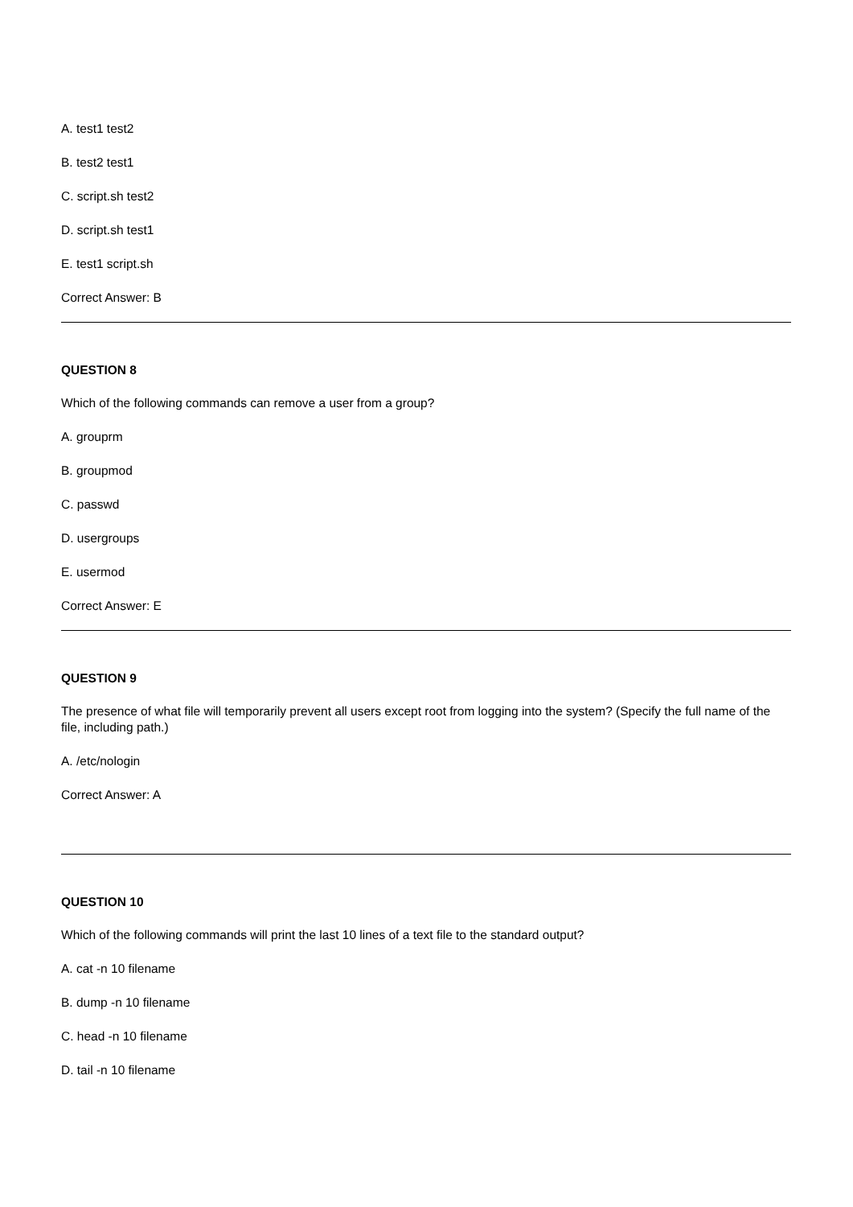A. test1 test2
B. test2 test1
C. script.sh test2
D. script.sh test1
E. test1 script.sh
Correct Answer: B
QUESTION 8
Which of the following commands can remove a user from a group?
A. grouprm
B. groupmod
C. passwd
D. usergroups
E. usermod
Correct Answer: E
QUESTION 9
The presence of what file will temporarily prevent all users except root from logging into the system? (Specify the full name of the file, including path.)
A. /etc/nologin
Correct Answer: A
QUESTION 10
Which of the following commands will print the last 10 lines of a text file to the standard output?
A. cat -n 10 filename
B. dump -n 10 filename
C. head -n 10 filename
D. tail -n 10 filename